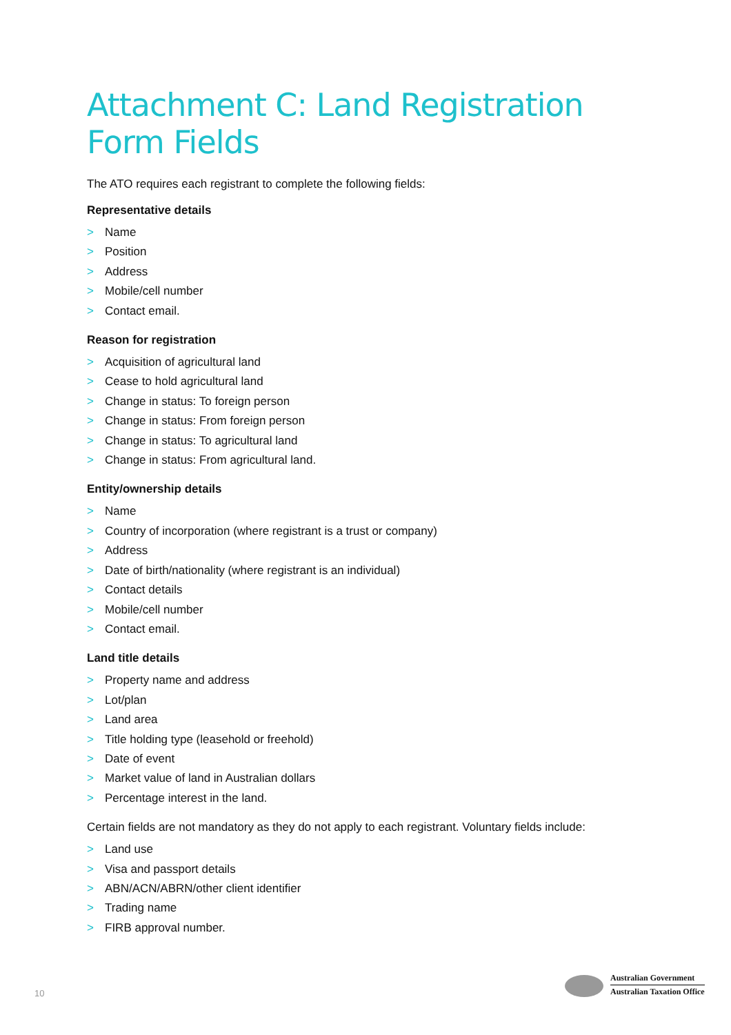Attachment C: Land Registration Form Fields
The ATO requires each registrant to complete the following fields:
Representative details
> Name
> Position
> Address
> Mobile/cell number
> Contact email.
Reason for registration
> Acquisition of agricultural land
> Cease to hold agricultural land
> Change in status: To foreign person
> Change in status: From foreign person
> Change in status: To agricultural land
> Change in status: From agricultural land.
Entity/ownership details
> Name
> Country of incorporation (where registrant is a trust or company)
> Address
> Date of birth/nationality (where registrant is an individual)
> Contact details
> Mobile/cell number
> Contact email.
Land title details
> Property name and address
> Lot/plan
> Land area
> Title holding type (leasehold or freehold)
> Date of event
> Market value of land in Australian dollars
> Percentage interest in the land.
Certain fields are not mandatory as they do not apply to each registrant. Voluntary fields include:
> Land use
> Visa and passport details
> ABN/ACN/ABRN/other client identifier
> Trading name
> FIRB approval number.
10
Australian Government
Australian Taxation Office